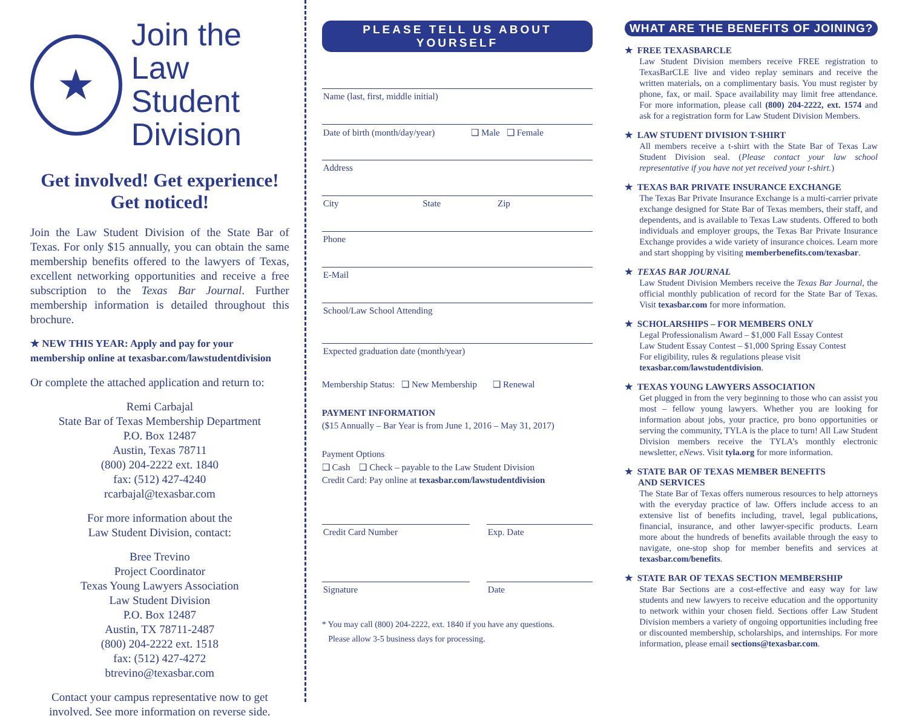★
Join the
Law Student
Division
Get involved! Get experience! Get noticed!
Join the Law Student Division of the State Bar of Texas. For only $15 annually, you can obtain the same membership benefits offered to the lawyers of Texas, excellent networking opportunities and receive a free subscription to the Texas Bar Journal. Further membership information is detailed throughout this brochure.
★ NEW THIS YEAR: Apply and pay for your membership online at texasbar.com/lawstudentdivision
Or complete the attached application and return to:
Remi Carbajal
State Bar of Texas Membership Department
P.O. Box 12487
Austin, Texas 78711
(800) 204-2222 ext. 1840
fax: (512) 427-4240
rcarbajal@texasbar.com
For more information about the
Law Student Division, contact:
Bree Trevino
Project Coordinator
Texas Young Lawyers Association
Law Student Division
P.O. Box 12487
Austin, TX 78711-2487
(800) 204-2222 ext. 1518
fax: (512) 427-4272
btrevino@texasbar.com
Contact your campus representative now to get involved. See more information on reverse side.
PLEASE TELL US ABOUT YOURSELF
Name (last, first, middle initial)
Date of birth (month/day/year) ❑ Male ❑ Female
Address
City State Zip
Phone
E-Mail
School/Law School Attending
Expected graduation date (month/year)
Membership Status: ❑ New Membership ❑ Renewal
PAYMENT INFORMATION
($15 Annually – Bar Year is from June 1, 2016 – May 31, 2017)
Payment Options
❑ Cash ❑ Check – payable to the Law Student Division
Credit Card: Pay online at texasbar.com/lawstudentdivision
Credit Card Number Exp. Date
Signature Date
* You may call (800) 204-2222, ext. 1840 if you have any questions.
Please allow 3-5 business days for processing.
WHAT ARE THE BENEFITS OF JOINING?
★ FREE TEXASBARCLE
Law Student Division members receive FREE registration to TexasBarCLE live and video replay seminars and receive the written materials, on a complimentary basis. You must register by phone, fax, or mail. Space availability may limit free attendance. For more information, please call (800) 204-2222, ext. 1574 and ask for a registration form for Law Student Division Members.
★ LAW STUDENT DIVISION T-SHIRT
All members receive a t-shirt with the State Bar of Texas Law Student Division seal. (Please contact your law school representative if you have not yet received your t-shirt.)
★ TEXAS BAR PRIVATE INSURANCE EXCHANGE
The Texas Bar Private Insurance Exchange is a multi-carrier private exchange designed for State Bar of Texas members, their staff, and dependents, and is available to Texas Law students. Offered to both individuals and employer groups, the Texas Bar Private Insurance Exchange provides a wide variety of insurance choices. Learn more and start shopping by visiting memberbenefits.com/texasbar.
★ TEXAS BAR JOURNAL
Law Student Division Members receive the Texas Bar Journal, the official monthly publication of record for the State Bar of Texas. Visit texasbar.com for more information.
★ SCHOLARSHIPS – FOR MEMBERS ONLY
Legal Professionalism Award – $1,000 Fall Essay Contest
Law Student Essay Contest – $1,000 Spring Essay Contest
For eligibility, rules & regulations please visit
texasbar.com/lawstudentdivision.
★ TEXAS YOUNG LAWYERS ASSOCIATION
Get plugged in from the very beginning to those who can assist you most – fellow young lawyers. Whether you are looking for information about jobs, your practice, pro bono opportunities or serving the community, TYLA is the place to turn! All Law Student Division members receive the TYLA’s monthly electronic newsletter, eNews. Visit tyla.org for more information.
★ STATE BAR OF TEXAS MEMBER BENEFITS
AND SERVICES
The State Bar of Texas offers numerous resources to help attorneys with the everyday practice of law. Offers include access to an extensive list of benefits including, travel, legal publications, financial, insurance, and other lawyer-specific products. Learn more about the hundreds of benefits available through the easy to navigate, one-stop shop for member benefits and services at texasbar.com/benefits.
★ STATE BAR OF TEXAS SECTION MEMBERSHIP
State Bar Sections are a cost-effective and easy way for law students and new lawyers to receive education and the opportunity to network within your chosen field. Sections offer Law Student Division members a variety of ongoing opportunities including free or discounted membership, scholarships, and internships. For more information, please email sections@texasbar.com.